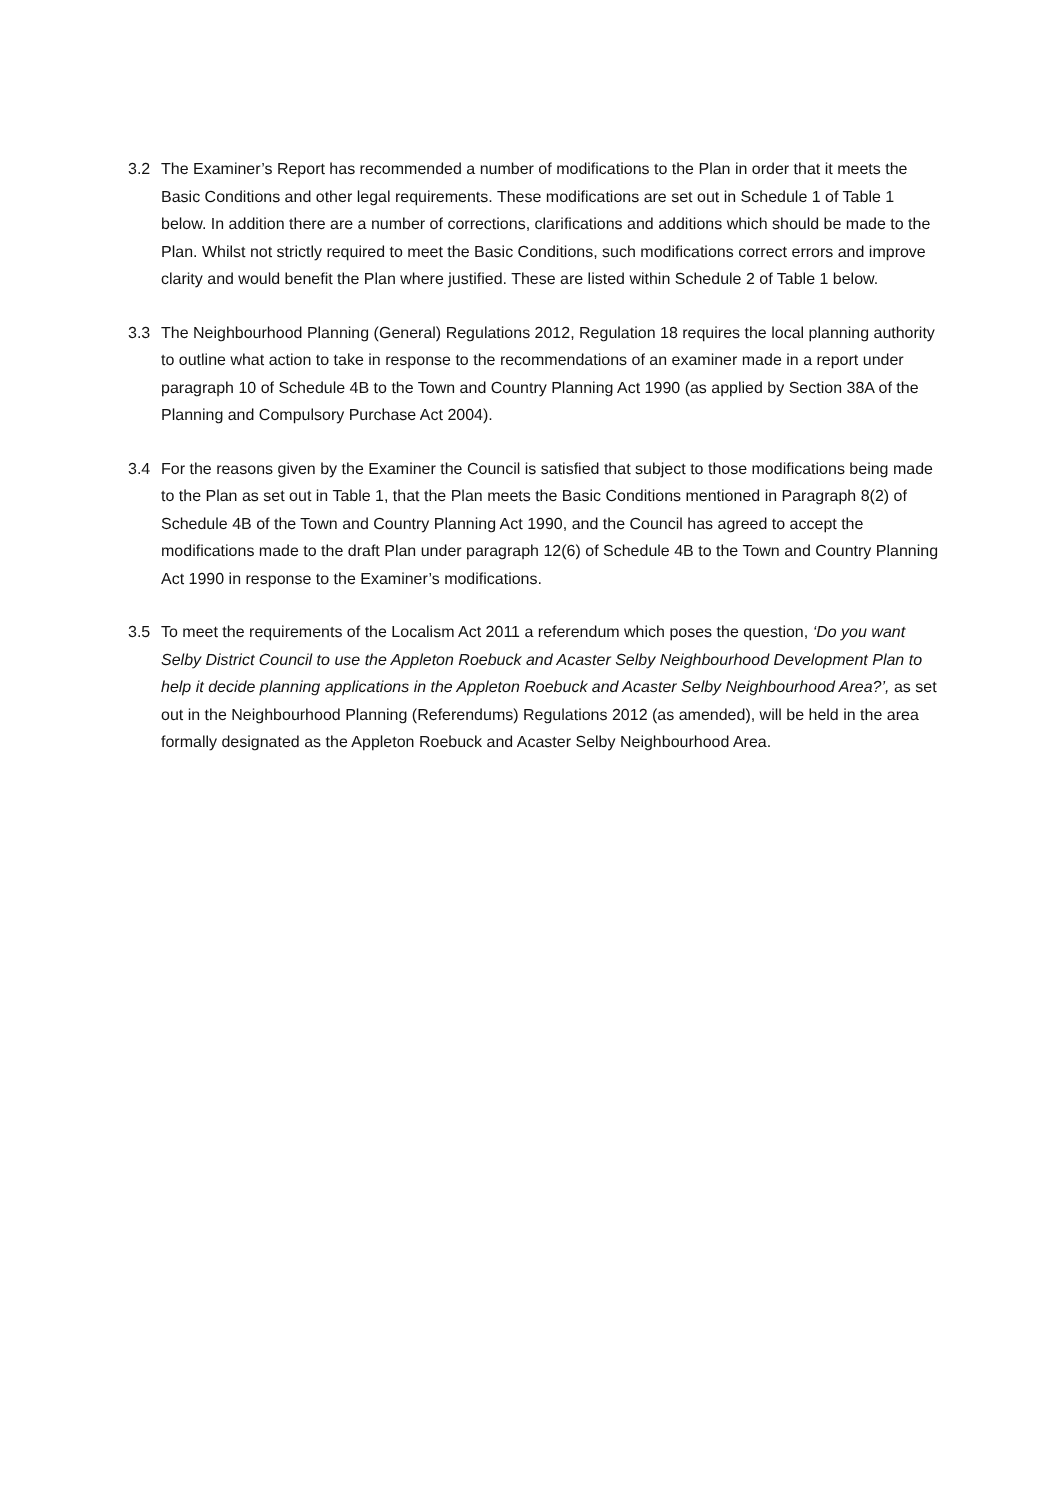3.2 The Examiner’s Report has recommended a number of modifications to the Plan in order that it meets the Basic Conditions and other legal requirements. These modifications are set out in Schedule 1 of Table 1 below. In addition there are a number of corrections, clarifications and additions which should be made to the Plan. Whilst not strictly required to meet the Basic Conditions, such modifications correct errors and improve clarity and would benefit the Plan where justified. These are listed within Schedule 2 of Table 1 below.
3.3 The Neighbourhood Planning (General) Regulations 2012, Regulation 18 requires the local planning authority to outline what action to take in response to the recommendations of an examiner made in a report under paragraph 10 of Schedule 4B to the Town and Country Planning Act 1990 (as applied by Section 38A of the Planning and Compulsory Purchase Act 2004).
3.4 For the reasons given by the Examiner the Council is satisfied that subject to those modifications being made to the Plan as set out in Table 1, that the Plan meets the Basic Conditions mentioned in Paragraph 8(2) of Schedule 4B of the Town and Country Planning Act 1990, and the Council has agreed to accept the modifications made to the draft Plan under paragraph 12(6) of Schedule 4B to the Town and Country Planning Act 1990 in response to the Examiner’s modifications.
3.5 To meet the requirements of the Localism Act 2011 a referendum which poses the question, ‘Do you want Selby District Council to use the Appleton Roebuck and Acaster Selby Neighbourhood Development Plan to help it decide planning applications in the Appleton Roebuck and Acaster Selby Neighbourhood Area?’, as set out in the Neighbourhood Planning (Referendums) Regulations 2012 (as amended), will be held in the area formally designated as the Appleton Roebuck and Acaster Selby Neighbourhood Area.